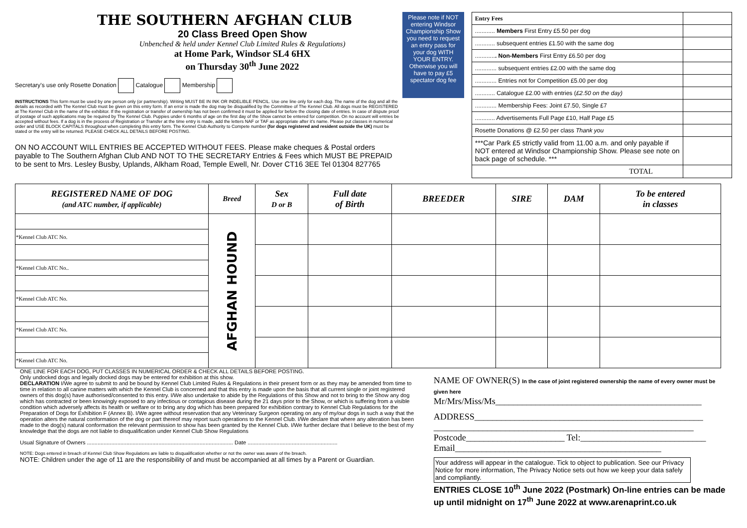THE SOUTHERN AFGHAN CLUB
20 Class Breed Open Show
Unbenched & held under Kennel Club Limited Rules & Regulations)
at Home Park, Windsor SL4 6HX
on Thursday 30<sup>th</sup> June 2022
Secretary's use only Rosette Donation Catalogue Membership
INSTRUCTIONS This form must be used by one person only (or partnership). Writing MUST BE IN INK OR INDELIBLE PENCIL. Use one line only for each dog. The name of the dog and all the details as recorded with The Kennel Club must be given on this entry form. If an error is made the dog may be disqualified by the Committee of The Kennel Club. All dogs must be REGISTERED at The Kennel Club in the name of the exhibitor. If the registration or transfer of ownership has not been confirmed it must be applied for before the closing date of entries. In case of dispute proof of postage of such applications may be required by The Kennel Club. Puppies under 6 months of age on the first day of the Show cannot be entered for competition. On no account will entries be accepted without fees. If a dog is in the process of Registration or Transfer at the time entry is made, add the letters NAF or TAF as appropriate after it's name. Please put classes in numerical order and USE BLOCK CAPITALS throughout when completing this entry form. The Kennel Club Authority to Compete number (for dogs registered and resident outside the UK) must be stated or the entry will be returned. PLEASE CHECK ALL DETAILS BEFORE POSTING.
ON NO ACCOUNT WILL ENTRIES BE ACCEPTED WITHOUT FEES. Please make cheques & Postal orders payable to The Southern Afghan Club AND NOT TO THE SECRETARY Entries & Fees which MUST BE PREPAID to be sent to Mrs. Lesley Busby, Uplands, Alkham Road, Temple Ewell, Nr. Dover CT16 3EE Tel 01304 827765
Please note if NOT entering Windsor Championship Show you need to request an entry pass for your dog WITH YOUR ENTRY. Otherwise you will have to pay £5 spectator dog fee
| Entry Fees | |
| ............ Members First Entry £5.50 per dog | |
| ............ subsequent entries £1.50 with the same dog | |
| ............ . Non-Members First Entry £6.50 per dog | |
| ............. subsequent entries £2.00 with the same dog | |
| ............. Entries not for Competition £5.00 per dog | |
| ............ Catalogue £2.00 with entries ( £2.50 on the day) | |
| ............. Membership Fees: Joint £7.50, Single £7 | |
| ............ Advertisements Full Page £10, Half Page £5 | |
| Rosette Donations @ £2.50 per class Thank you | |
| ***Car Park £5 strictly valid from 11.00 a.m. and only payable if NOT entered at Windsor Championship Show. Please see note on back page of schedule. *** | |
| TOTAL | |
| REGISTERED NAME OF DOG (and ATC number, if applicable) | Breed | Sex D or B | Full date of Birth | BREEDER | SIRE | DAM | To be entered in classes |
| --- | --- | --- | --- | --- | --- | --- | --- |
| | AFGHAN HOUND | | | | | | |
| *Kennel Club ATC No. | | | | | | | |
| *Kennel Club ATC No.. | | | | | | | |
| *Kennel Club ATC No. | | | | | | | |
| *Kennel Club ATC No. | | | | | | | |
| *Kennel Club ATC No. | | | | | | | |
ONE LINE FOR EACH DOG, PUT CLASSES IN NUMERICAL ORDER & CHECK ALL DETAILS BEFORE POSTING.
Only undocked dogs and legally docked dogs may be entered for exhibition at this show.
DECLARATION I/We agree to submit to and be bound by Kennel Club Limited Rules & Regulations in their present form or as they may be amended from time to time in relation to all canine matters with which the Kennel Club is concerned and that this entry is made upon the basis that all current single or joint registered owners of this dog(s) have authorised/consented to this entry. I/We also undertake to abide by the Regulations of this Show and not to bring to the Show any dog which has contracted or been knowingly exposed to any infectious or contagious disease during the 21 days prior to the Show, or which is suffering from a visible condition which adversely affects its health or welfare or to bring any dog which has been prepared for exhibition contrary to Kennel Club Regulations for the Preparation of Dogs for Exhibition F (Annex B). I/We agree without reservation that any Veterinary Surgeon operating on any of my/our dogs in such a way that the operation alters the natural conformation of the dog or part thereof may report such operations to the Kennel Club. I/We declare that where any alteration has been made to the dog(s) natural conformation the relevant permission to show has been granted by the Kennel Club. I/We further declare that I believe to the best of my knowledge that the dogs are not liable to disqualification under Kennel Club Show Regulations
Usual Signature of Owners ................................................................................................ Date ...........................................................
NOTE: Dogs entered in breach of Kennel Club Show Regulations are liable to disqualification whether or not the owner was aware of the breach.
NOTE: Children under the age of 11 are the responsibility of and must be accompanied at all times by a Parent or Guardian.
NAME OF OWNER(S) In the case of joint registered ownership the name of every owner must be given here
Mr/Mrs/Miss/Ms______________________________________________
ADDRESS___________________________________________________
__________________________________________________________
Postcode______________________ Tel:____________________________
Email______________________________________________
Your address will appear in the catalogue. Tick to object to publication. See our Privacy Notice for more information, The Privacy Notice sets out how we keep your data safely and compliantly.
ENTRIES CLOSE 10<sup>th</sup> June 2022 (Postmark) On-line entries can be made up until midnight on 17<sup>th</sup> June 2022 at www.arenaprint.co.uk